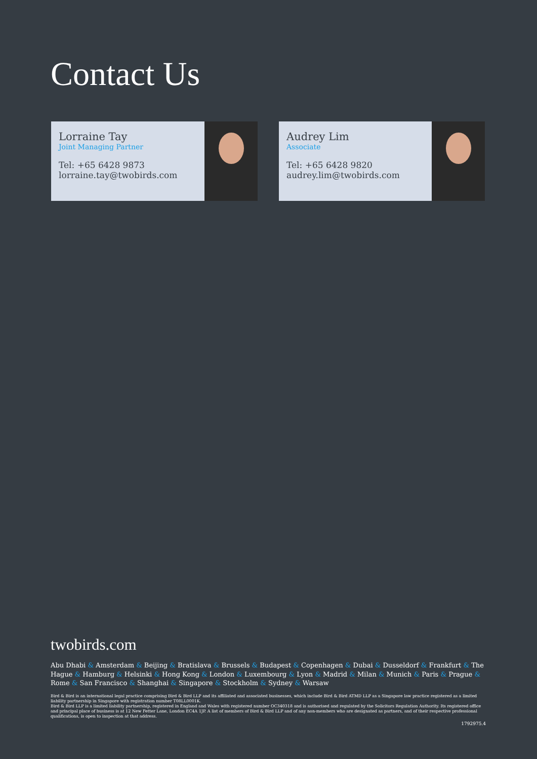Contact Us
Lorraine Tay
Joint Managing Partner
Tel: +65 6428 9873
lorraine.tay@twobirds.com
Audrey Lim
Associate
Tel: +65 6428 9820
audrey.lim@twobirds.com
twobirds.com
Abu Dhabi & Amsterdam & Beijing & Bratislava & Brussels & Budapest & Copenhagen & Dubai & Dusseldorf & Frankfurt & The Hague & Hamburg & Helsinki & Hong Kong & London & Luxembourg & Lyon & Madrid & Milan & Munich & Paris & Prague & Rome & San Francisco & Shanghai & Singapore & Stockholm & Sydney & Warsaw
Bird & Bird is an international legal practice comprising Bird & Bird LLP and its affiliated and associated businesses, which include Bird & Bird ATMD LLP as a Singapore law practice registered as a limited liability partnership in Singapore with registration number T08LL0001K.
Bird & Bird LLP is a limited liability partnership, registered in England and Wales with registered number OC340318 and is authorised and regulated by the Solicitors Regulation Authority. Its registered office and principal place of business is at 12 New Fetter Lane, London EC4A 1JP. A list of members of Bird & Bird LLP and of any non-members who are designated as partners, and of their respective professional qualifications, is open to inspection at that address.
1792975.4